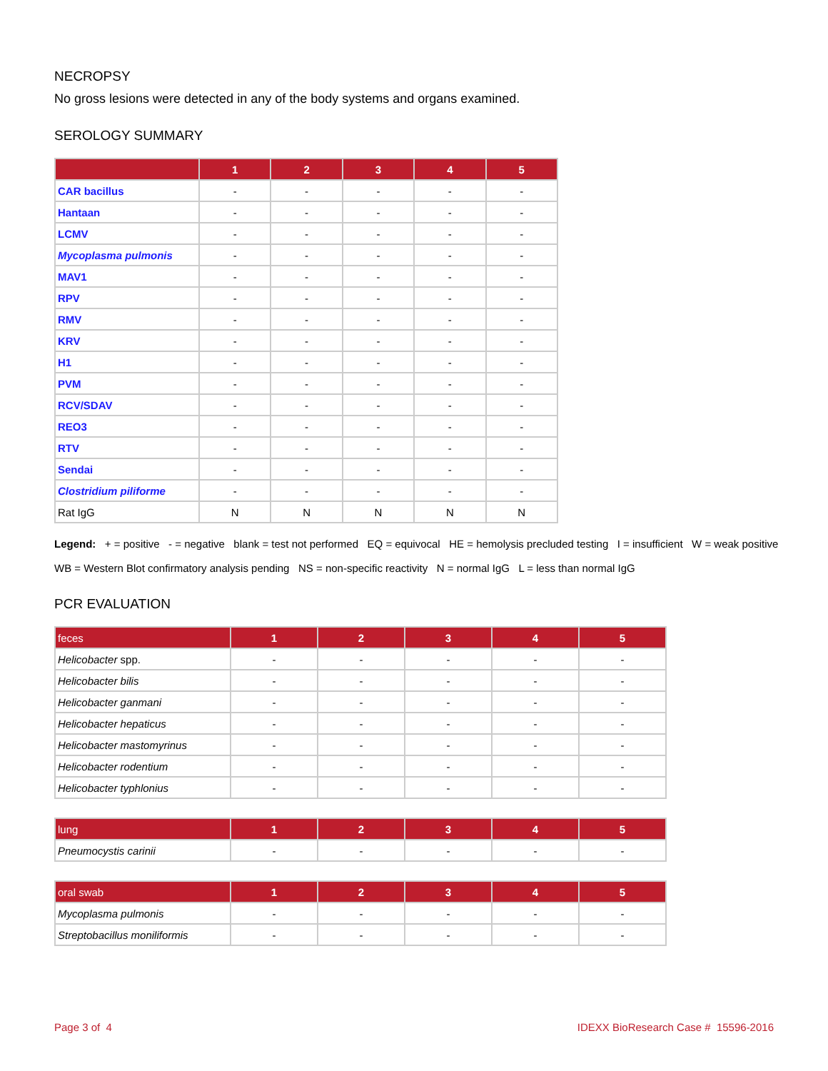NECROPSY
No gross lesions were detected in any of the body systems and organs examined.
SEROLOGY SUMMARY
| | 1 | 2 | 3 | 4 | 5 |
| --- | --- | --- | --- | --- | --- |
| CAR bacillus | - | - | - | - | - |
| Hantaan | - | - | - | - | - |
| LCMV | - | - | - | - | - |
| Mycoplasma pulmonis | - | - | - | - | - |
| MAV1 | - | - | - | - | - |
| RPV | - | - | - | - | - |
| RMV | - | - | - | - | - |
| KRV | - | - | - | - | - |
| H1 | - | - | - | - | - |
| PVM | - | - | - | - | - |
| RCV/SDAV | - | - | - | - | - |
| REO3 | - | - | - | - | - |
| RTV | - | - | - | - | - |
| Sendai | - | - | - | - | - |
| Clostridium piliforme | - | - | - | - | - |
| Rat IgG | N | N | N | N | N |
Legend: + = positive - = negative blank = test not performed EQ = equivocal HE = hemolysis precluded testing I = insufficient W = weak positive WB = Western Blot confirmatory analysis pending NS = non-specific reactivity N = normal IgG L = less than normal IgG
PCR EVALUATION
| feces | 1 | 2 | 3 | 4 | 5 |
| --- | --- | --- | --- | --- | --- |
| Helicobacter spp. | - | - | - | - | - |
| Helicobacter bilis | - | - | - | - | - |
| Helicobacter ganmani | - | - | - | - | - |
| Helicobacter hepaticus | - | - | - | - | - |
| Helicobacter mastomyrinus | - | - | - | - | - |
| Helicobacter rodentium | - | - | - | - | - |
| Helicobacter typhlonius | - | - | - | - | - |
| lung | 1 | 2 | 3 | 4 | 5 |
| --- | --- | --- | --- | --- | --- |
| Pneumocystis carinii | - | - | - | - | - |
| oral swab | 1 | 2 | 3 | 4 | 5 |
| --- | --- | --- | --- | --- | --- |
| Mycoplasma pulmonis | - | - | - | - | - |
| Streptobacillus moniliformis | - | - | - | - | - |
Page 3 of 4 IDEXX BioResearch Case # 15596-2016